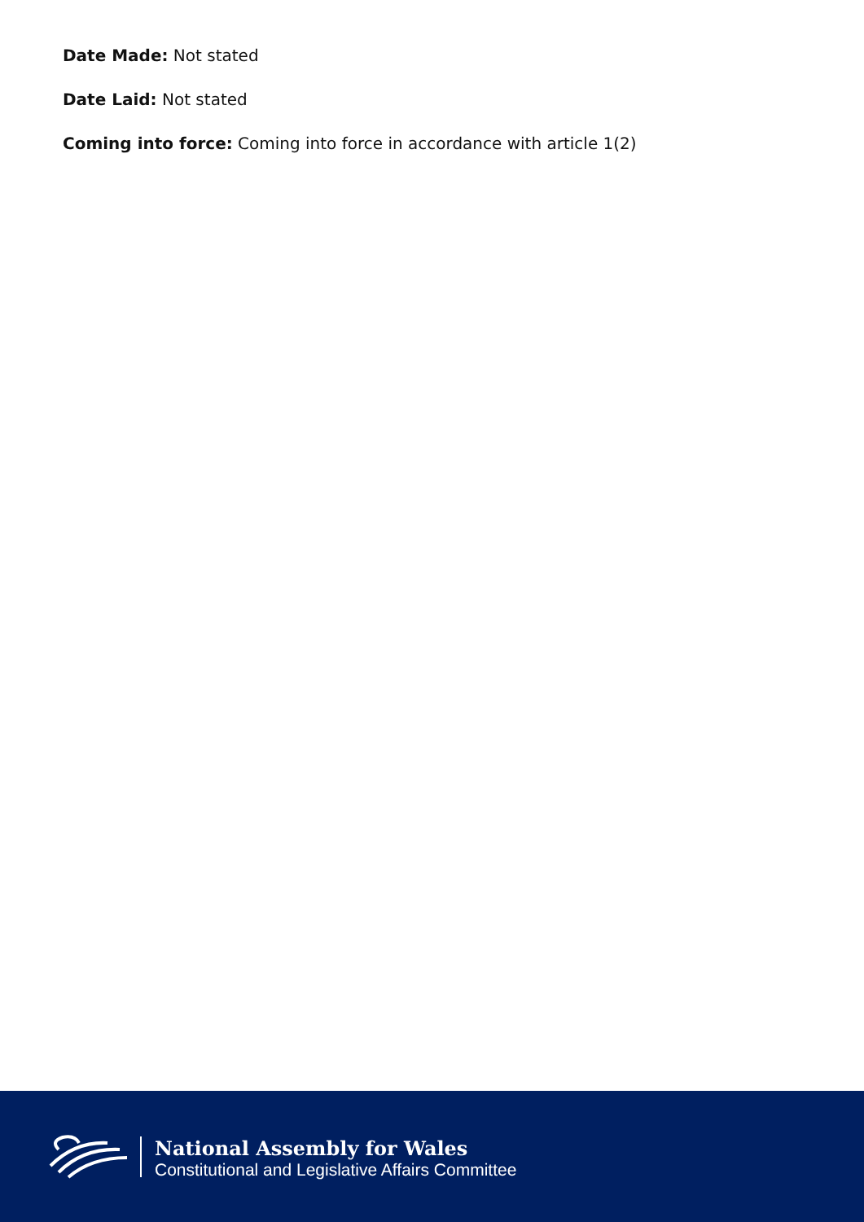Date Made: Not stated
Date Laid: Not stated
Coming into force: Coming into force in accordance with article 1(2)
National Assembly for Wales
Constitutional and Legislative Affairs Committee